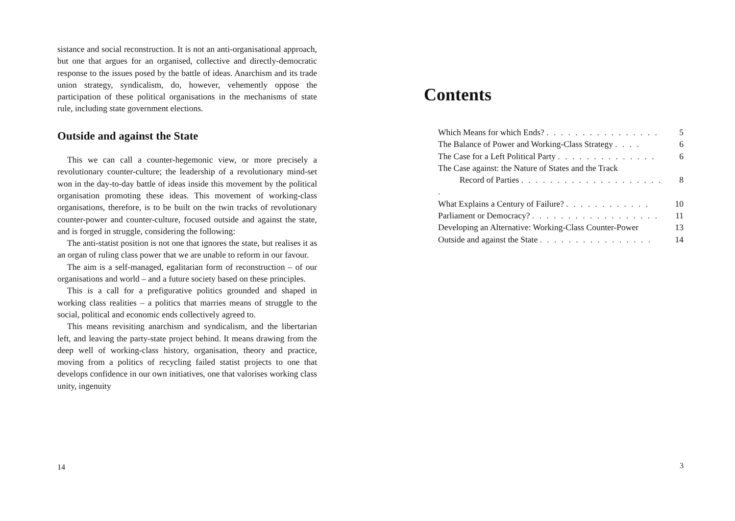sistance and social reconstruction. It is not an anti-organisational approach, but one that argues for an organised, collective and directly-democratic response to the issues posed by the battle of ideas. Anarchism and its trade union strategy, syndicalism, do, however, vehemently oppose the participation of these political organisations in the mechanisms of state rule, including state government elections.
Outside and against the State
This we can call a counter-hegemonic view, or more precisely a revolutionary counter-culture; the leadership of a revolutionary mind-set won in the day-to-day battle of ideas inside this movement by the political organisation promoting these ideas. This movement of working-class organisations, therefore, is to be built on the twin tracks of revolutionary counter-power and counter-culture, focused outside and against the state, and is forged in struggle, considering the following:
The anti-statist position is not one that ignores the state, but realises it as an organ of ruling class power that we are unable to reform in our favour.
The aim is a self-managed, egalitarian form of reconstruction – of our organisations and world – and a future society based on these principles.
This is a call for a prefigurative politics grounded and shaped in working class realities – a politics that marries means of struggle to the social, political and economic ends collectively agreed to.
This means revisiting anarchism and syndicalism, and the libertarian left, and leaving the party-state project behind. It means drawing from the deep well of working-class history, organisation, theory and practice, moving from a politics of recycling failed statist projects to one that develops confidence in our own initiatives, one that valorises working class unity, ingenuity
14
Contents
Which Means for which Ends? . . . . . . . . . . . . . . . . 5
The Balance of Power and Working-Class Strategy . . . . 6
The Case for a Left Political Party . . . . . . . . . . . . . . 6
The Case against: the Nature of States and the Track
Record of Parties . . . . . . . . . . . . . . . . . . . . .
8
What Explains a Century of Failure? . . . . . . . . . . . . 10
Parliament or Democracy? . . . . . . . . . . . . . . . . . . 11
Developing an Alternative: Working-Class Counter-Power 13
Outside and against the State . . . . . . . . . . . . . . . . 14
3